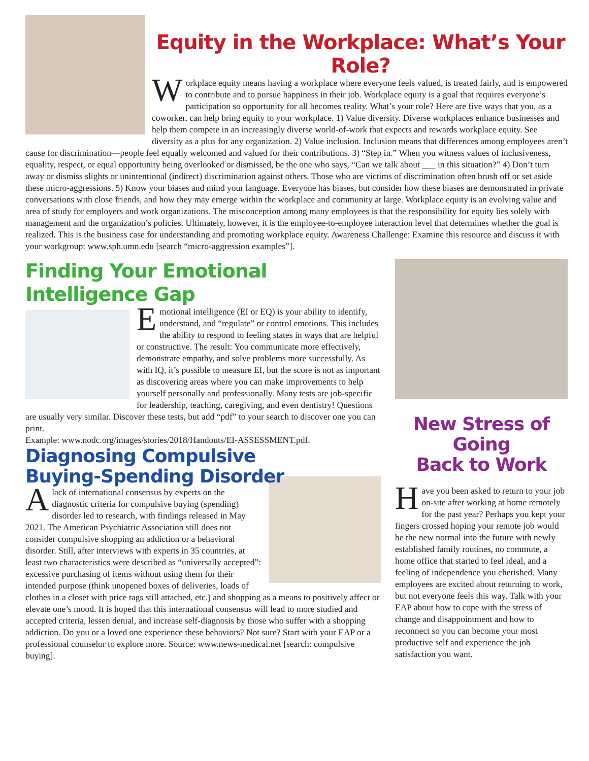Equity in the Workplace: What’s Your Role?
Workplace equity means having a workplace where everyone feels valued, is treated fairly, and is empowered to contribute and to pursue happiness in their job. Workplace equity is a goal that requires everyone’s participation so opportunity for all becomes reality. What’s your role? Here are five ways that you, as a coworker, can help bring equity to your workplace. 1) Value diversity. Diverse workplaces enhance businesses and help them compete in an increasingly diverse world-of-work that expects and rewards workplace equity. See diversity as a plus for any organization. 2) Value inclusion. Inclusion means that differences among employees aren’t cause for discrimination—people feel equally welcomed and valued for their contributions. 3) “Step in.” When you witness values of inclusiveness, equality, respect, or equal opportunity being overlooked or dismissed, be the one who says, “Can we talk about ___ in this situation?” 4) Don’t turn away or dismiss slights or unintentional (indirect) discrimination against others. Those who are victims of discrimination often brush off or set aside these micro-aggressions. 5) Know your biases and mind your language. Everyone has biases, but consider how these biases are demonstrated in private conversations with close friends, and how they may emerge within the workplace and community at large. Workplace equity is an evolving value and area of study for employers and work organizations. The misconception among many employees is that the responsibility for equity lies solely with management and the organization’s policies. Ultimately, however, it is the employee-to-employee interaction level that determines whether the goal is realized. This is the business case for understanding and promoting workplace equity. Awareness Challenge: Examine this resource and discuss it with your workgroup: www.sph.umn.edu [search “micro-aggression examples”].
Finding Your Emotional Intelligence Gap
Emotional intelligence (EI or EQ) is your ability to identify, understand, and “regulate” or control emotions. This includes the ability to respond to feeling states in ways that are helpful or constructive. The result: You communicate more effectively, demonstrate empathy, and solve problems more successfully. As with IQ, it’s possible to measure EI, but the score is not as important as discovering areas where you can make improvements to help yourself personally and professionally. Many tests are job-specific for leadership, teaching, caregiving, and even dentistry! Questions are usually very similar. Discover these tests, but add “pdf” to your search to discover one you can print.
Example: www.nodc.org/images/stories/2018/Handouts/EI-ASSESSMENT.pdf.
Diagnosing Compulsive
Buying-Spending Disorder
Alack of international consensus by experts on the diagnostic criteria for compulsive buying (spending) disorder led to research, with findings released in May 2021. The American Psychiatric Association still does not consider compulsive shopping an addiction or a behavioral disorder. Still, after interviews with experts in 35 countries, at least two characteristics were described as “universally accepted”: excessive purchasing of items without using them for their intended purpose (think unopened boxes of deliveries, loads of clothes in a closet with price tags still attached, etc.) and shopping as a means to positively affect or elevate one’s mood. It is hoped that this international consensus will lead to more studied and accepted criteria, lessen denial, and increase self-diagnosis by those who suffer with a shopping addiction. Do you or a loved one experience these behaviors? Not sure? Start with your EAP or a professional counselor to explore more. Source: www.news-medical.net [search: compulsive buying].
New Stress of Going
Back to Work
Have you been asked to return to your job on-site after working at home remotely for the past year? Perhaps you kept your fingers crossed hoping your remote job would be the new normal into the future with newly established family routines, no commute, a home office that started to feel ideal, and a feeling of independence you cherished. Many employees are excited about returning to work, but not everyone feels this way. Talk with your EAP about how to cope with the stress of change and disappointment and how to reconnect so you can become your most productive self and experience the job satisfaction you want.